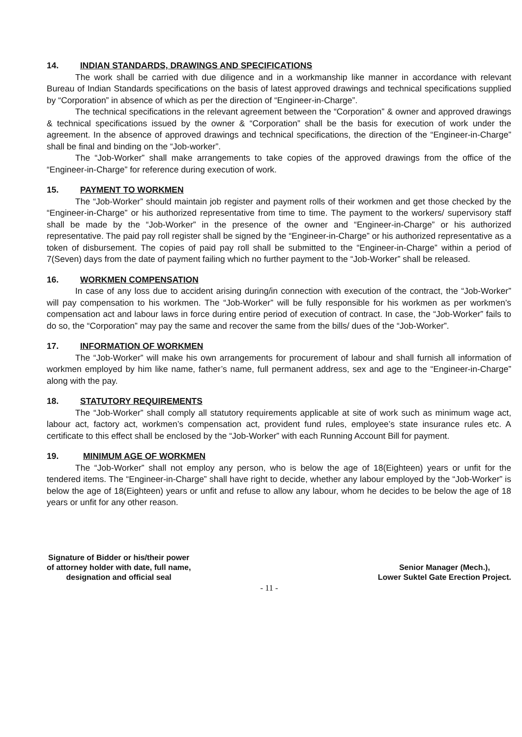14. INDIAN STANDARDS, DRAWINGS AND SPECIFICATIONS
The work shall be carried with due diligence and in a workmanship like manner in accordance with relevant Bureau of Indian Standards specifications on the basis of latest approved drawings and technical specifications supplied by “Corporation” in absence of which as per the direction of “Engineer-in-Charge”.
The technical specifications in the relevant agreement between the “Corporation” & owner and approved drawings & technical specifications issued by the owner & “Corporation” shall be the basis for execution of work under the agreement. In the absence of approved drawings and technical specifications, the direction of the “Engineer-in-Charge” shall be final and binding on the “Job-worker”.
The “Job-Worker” shall make arrangements to take copies of the approved drawings from the office of the “Engineer-in-Charge” for reference during execution of work.
15. PAYMENT TO WORKMEN
The “Job-Worker” should maintain job register and payment rolls of their workmen and get those checked by the “Engineer-in-Charge” or his authorized representative from time to time. The payment to the workers/ supervisory staff shall be made by the “Job-Worker” in the presence of the owner and “Engineer-in-Charge” or his authorized representative. The paid pay roll register shall be signed by the “Engineer-in-Charge” or his authorized representative as a token of disbursement. The copies of paid pay roll shall be submitted to the “Engineer-in-Charge” within a period of 7(Seven) days from the date of payment failing which no further payment to the “Job-Worker” shall be released.
16. WORKMEN COMPENSATION
In case of any loss due to accident arising during/in connection with execution of the contract, the “Job-Worker” will pay compensation to his workmen. The “Job-Worker” will be fully responsible for his workmen as per workmen’s compensation act and labour laws in force during entire period of execution of contract. In case, the “Job-Worker” fails to do so, the “Corporation” may pay the same and recover the same from the bills/ dues of the “Job-Worker”.
17. INFORMATION OF WORKMEN
The “Job-Worker” will make his own arrangements for procurement of labour and shall furnish all information of workmen employed by him like name, father’s name, full permanent address, sex and age to the “Engineer-in-Charge” along with the pay.
18. STATUTORY REQUIREMENTS
The “Job-Worker” shall comply all statutory requirements applicable at site of work such as minimum wage act, labour act, factory act, workmen’s compensation act, provident fund rules, employee’s state insurance rules etc. A certificate to this effect shall be enclosed by the “Job-Worker” with each Running Account Bill for payment.
19. MINIMUM AGE OF WORKMEN
The “Job-Worker” shall not employ any person, who is below the age of 18(Eighteen) years or unfit for the tendered items. The “Engineer-in-Charge” shall have right to decide, whether any labour employed by the “Job-Worker” is below the age of 18(Eighteen) years or unfit and refuse to allow any labour, whom he decides to be below the age of 18 years or unfit for any other reason.
Signature of Bidder or his/their power
of attorney holder with date, full name,
designation and official seal
Senior Manager (Mech.),
Lower Suktel Gate Erection Project.
- 11 -